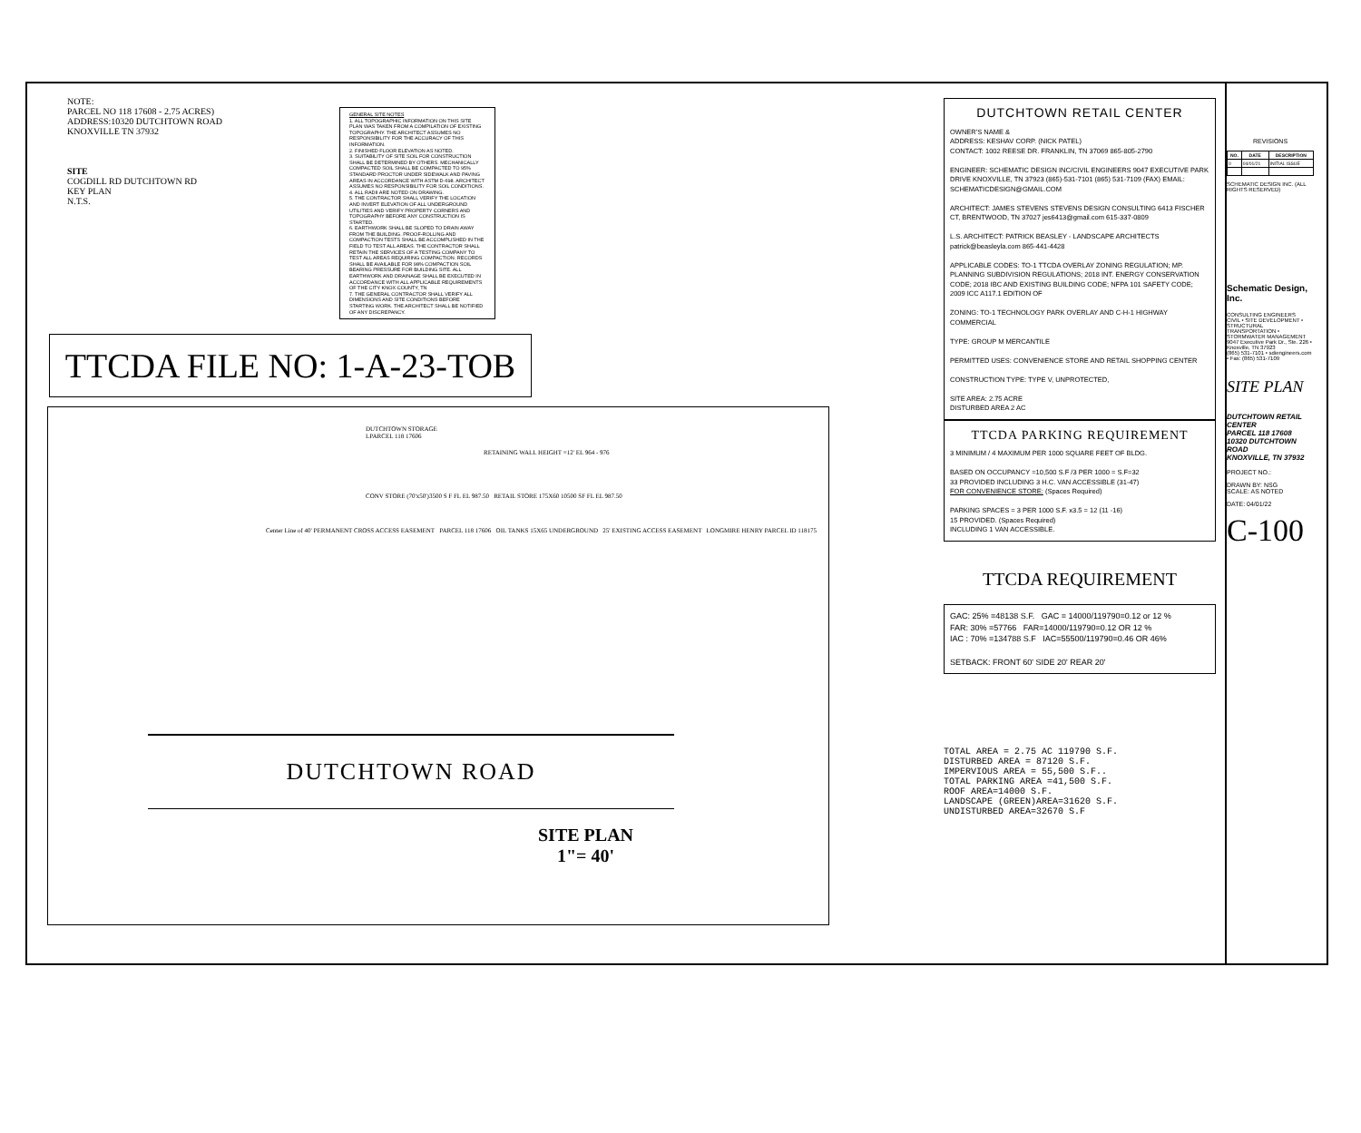NOTE:
PARCEL NO 118 17608 - 2.75 ACRES)
ADDRESS:10320 DUTCHTOWN ROAD
KNOXVILLE TN 37932
SITE
COGDILL RD DUTCHTOWN RD
KEY PLAN
N.T.S.
GENERAL SITE NOTES
1. ALL TOPOGRAPHIC INFORMATION ON THIS SITE PLAN WAS TAKEN FROM A COMPILATION OF EXISTING TOPOGRAPHY. THE ARCHITECT ASSUMES NO RESPONSIBILITY FOR THE ACCURACY OF THIS INFORMATION.
2. FINISHED FLOOR ELEVATION AS NOTED.
3. SUITABILITY OF SITE SOIL FOR CONSTRUCTION SHALL BE DETERMINED BY OTHERS. MECHANICALLY COMPACTED SOIL SHALL BE COMPACTED TO 95% STANDARD PROCTOR UNDER SIDEWALK AND PAVING AREAS IN ACCORDANCE WITH ASTM D-698. ARCHITECT ASSUMES NO RESPONSIBILITY FOR SOIL CONDITIONS.
4. ALL RADII ARE NOTED ON DRAWING.
5. THE CONTRACTOR SHALL VERIFY THE LOCATION AND INVERT ELEVATION OF ALL UNDERGROUND UTILITIES AND VERIFY PROPERTY CORNERS AND TOPOGRAPHY BEFORE ANY CONSTRUCTION IS STARTED.
6. EARTHWORK SHALL BE SLOPED TO DRAIN AWAY FROM THE BUILDING. PROOF-ROLLING AND COMPACTION TESTS SHALL BE ACCOMPLISHED IN THE FIELD TO TEST ALL AREAS. THE CONTRACTOR SHALL RETAIN THE SERVICES OF A TESTING COMPANY TO TEST ALL AREAS REQUIRING COMPACTION. RECORDS SHALL BE AVAILABLE FOR 98% COMPACTION SOIL BEARING PRESSURE FOR BUILDING SITE. ALL EARTHWORK AND DRAINAGE SHALL BE EXECUTED IN ACCORDANCE WITH ALL APPLICABLE REQUIREMENTS OF THE CITY KNOX COUNTY, TN
7. THE GENERAL CONTRACTOR SHALL VERIFY ALL DIMENSIONS AND SITE CONDITIONS BEFORE STARTING WORK. THE ARCHITECT SHALL BE NOTIFIED OF ANY DISCREPANCY.
TTCDA FILE NO: 1-A-23-TOB
DUTCHTOWN STORAGE
LPARCEL 118 17606
RETAINING WALL HEIGHT =12' EL 964 - 976
CONV STORE (70'x50')3500 S F FL EL 987.50 RETAIL STORE 175X60 10500 SF FL EL 987.50
Center Line of 40' PERMANENT CROSS ACCESS EASEMENT PARCEL 118 17606 OIL TANKS 15X65 UNDERGROUND 25' EXISTING ACCESS EASEMENT LONGMIRE HENRY PARCEL ID 118175
DUTCHTOWN ROAD
SITE PLAN
1"= 40'
DUTCHTOWN RETAIL CENTER
OWNER'S NAME &
ADDRESS: KESHAV CORP. (NICK PATEL)
CONTACT: 1002 REESE DR. FRANKLIN, TN 37069 865-805-2790
ENGINEER: SCHEMATIC DESIGN INC/CIVIL ENGINEERS 9047 EXECUTIVE PARK DRIVE KNOXVILLE, TN 37923 (865)-531-7101 (865) 531-7109 (FAX) EMAIL: SCHEMATICDESIGN@GMAIL.COM
ARCHITECT: JAMES STEVENS STEVENS DESIGN CONSULTING 6413 FISCHER CT, BRENTWOOD, TN 37027 jes6413@gmail.com 615-337-0809
L.S. ARCHITECT: PATRICK BEASLEY - LANDSCAPE ARCHITECTS patrick@beasleyla.com 865-441-4428
APPLICABLE CODES: TO-1 TTCDA OVERLAY ZONING REGULATION; MP. PLANNING SUBDIVISION REGULATIONS; 2018 INT. ENERGY CONSERVATION CODE; 2018 IBC AND EXISTING BUILDING CODE; NFPA 101 SAFETY CODE; 2009 ICC A117.1 EDITION OF
ZONING: TO-1 TECHNOLOGY PARK OVERLAY AND C-H-1 HIGHWAY COMMERCIAL
TYPE: GROUP M MERCANTILE
PERMITTED USES: CONVENIENCE STORE AND RETAIL SHOPPING CENTER
CONSTRUCTION TYPE: TYPE V, UNPROTECTED,
SITE AREA: 2.75 ACRE
DISTURBED AREA 2 AC
TTCDA PARKING REQUIREMENT
3 MINIMUM / 4 MAXIMUM PER 1000 SQUARE FEET OF BLDG.
BASED ON OCCUPANCY =10,500 S.F /3 PER 1000 = S.F=32
33 PROVIDED INCLUDING 3 H.C. VAN ACCESSIBLE (31-47)
FOR CONVENIENCE STORE: (Spaces Required)
PARKING SPACES = 3 PER 1000 S.F. x3.5 = 12 (11 -16)
15 PROVIDED. (Spaces Required)
INCLUDING 1 VAN ACCESSIBLE.
TTCDA REQUIREMENT
GAC: 25% =48138 S.F. GAC = 14000/119790=0.12 or 12 %
FAR: 30% =57766 FAR=14000/119790=0.12 OR 12 %
IAC : 70% =134788 S.F IAC=55500/119790=0.46 OR 46%
SETBACK: FRONT 60' SIDE 20' REAR 20'
TOTAL AREA = 2.75 AC 119790 S.F.
DISTURBED AREA = 87120 S.F.
IMPERVIOUS AREA = 55,500 S.F..
TOTAL PARKING AREA =41,500 S.F.
ROOF AREA=14000 S.F.
LANDSCAPE (GREEN)AREA=31620 S.F.
UNDISTURBED AREA=32670 S.F
REVISIONS
| NO. | DATE | DESCRIPTION |
| --- | --- | --- |
| 0 | 04/01/21 | INITIAL ISSUE |
SCHEMATIC DESIGN INC. (ALL RIGHTS RESERVED)
Schematic Design, Inc.
CONSULTING ENGINEERS
CIVIL • SITE DEVELOPMENT • STRUCTURAL
TRANSPORTATION • STORMWATER MANAGEMENT
9047 Executive Park Dr., Ste. 226 • Knoxville, TN 37923
(865) 531-7101 • sdiengineers.com • Fax: (865) 531-7109
SITE PLAN
DUTCHTOWN RETAIL CENTER
PARCEL 118 17608
10320 DUTCHTOWN ROAD
KNOXVILLE, TN 37932
PROJECT NO.:
DRAWN BY: NSG
SCALE: AS NOTED
DATE: 04/01/22
C-100